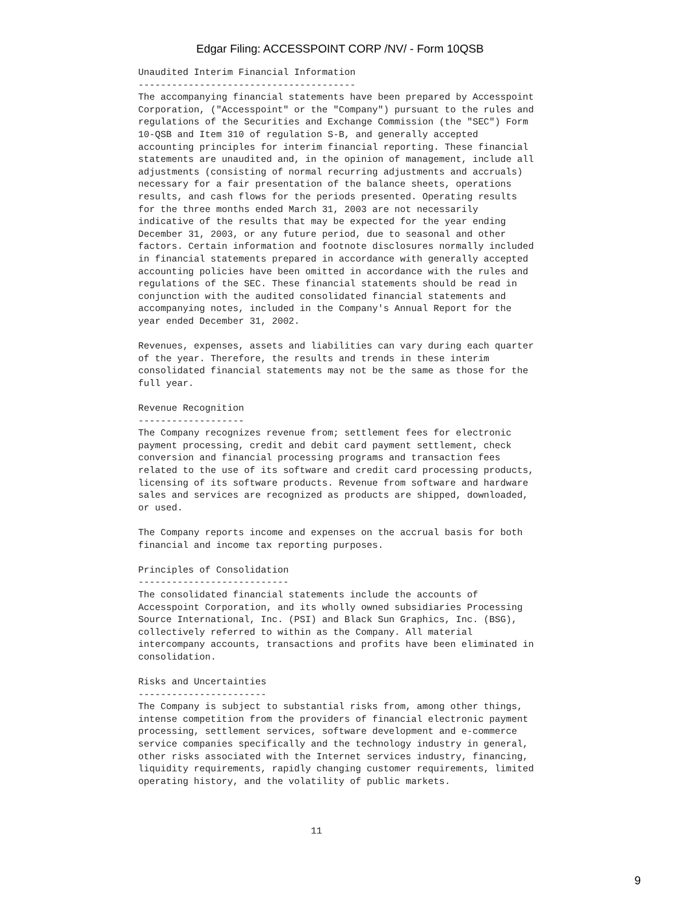Edgar Filing: ACCESSPOINT CORP /NV/ - Form 10QSB
Unaudited Interim Financial Information
---------------------------------------
The accompanying financial statements have been prepared by Accesspoint
Corporation, ("Accesspoint" or the "Company") pursuant to the rules and
regulations of the Securities and Exchange Commission (the "SEC") Form
10-QSB and Item 310 of regulation S-B, and generally accepted
accounting principles for interim financial reporting. These financial
statements are unaudited and, in the opinion of management, include all
adjustments (consisting of normal recurring adjustments and accruals)
necessary for a fair presentation of the balance sheets, operations
results, and cash flows for the periods presented. Operating results
for the three months ended March 31, 2003 are not necessarily
indicative of the results that may be expected for the year ending
December 31, 2003, or any future period, due to seasonal and other
factors. Certain information and footnote disclosures normally included
in financial statements prepared in accordance with generally accepted
accounting policies have been omitted in accordance with the rules and
regulations of the SEC. These financial statements should be read in
conjunction with the audited consolidated financial statements and
accompanying notes, included in the Company's Annual Report for the
year ended December 31, 2002.

Revenues, expenses, assets and liabilities can vary during each quarter
of the year. Therefore, the results and trends in these interim
consolidated financial statements may not be the same as those for the
full year.

Revenue Recognition
-------------------
The Company recognizes revenue from; settlement fees for electronic
payment processing, credit and debit card payment settlement, check
conversion and financial processing programs and transaction fees
related to the use of its software and credit card processing products,
licensing of its software products. Revenue from software and hardware
sales and services are recognized as products are shipped, downloaded,
or used.

The Company reports income and expenses on the accrual basis for both
financial and income tax reporting purposes.

Principles of Consolidation
---------------------------
The consolidated financial statements include the accounts of
Accesspoint Corporation, and its wholly owned subsidiaries Processing
Source International, Inc. (PSI) and Black Sun Graphics, Inc. (BSG),
collectively referred to within as the Company. All material
intercompany accounts, transactions and profits have been eliminated in
consolidation.

Risks and Uncertainties
-----------------------
The Company is subject to substantial risks from, among other things,
intense competition from the providers of financial electronic payment
processing, settlement services, software development and e-commerce
service companies specifically and the technology industry in general,
other risks associated with the Internet services industry, financing,
liquidity requirements, rapidly changing customer requirements, limited
operating history, and the volatility of public markets.



                               11
9